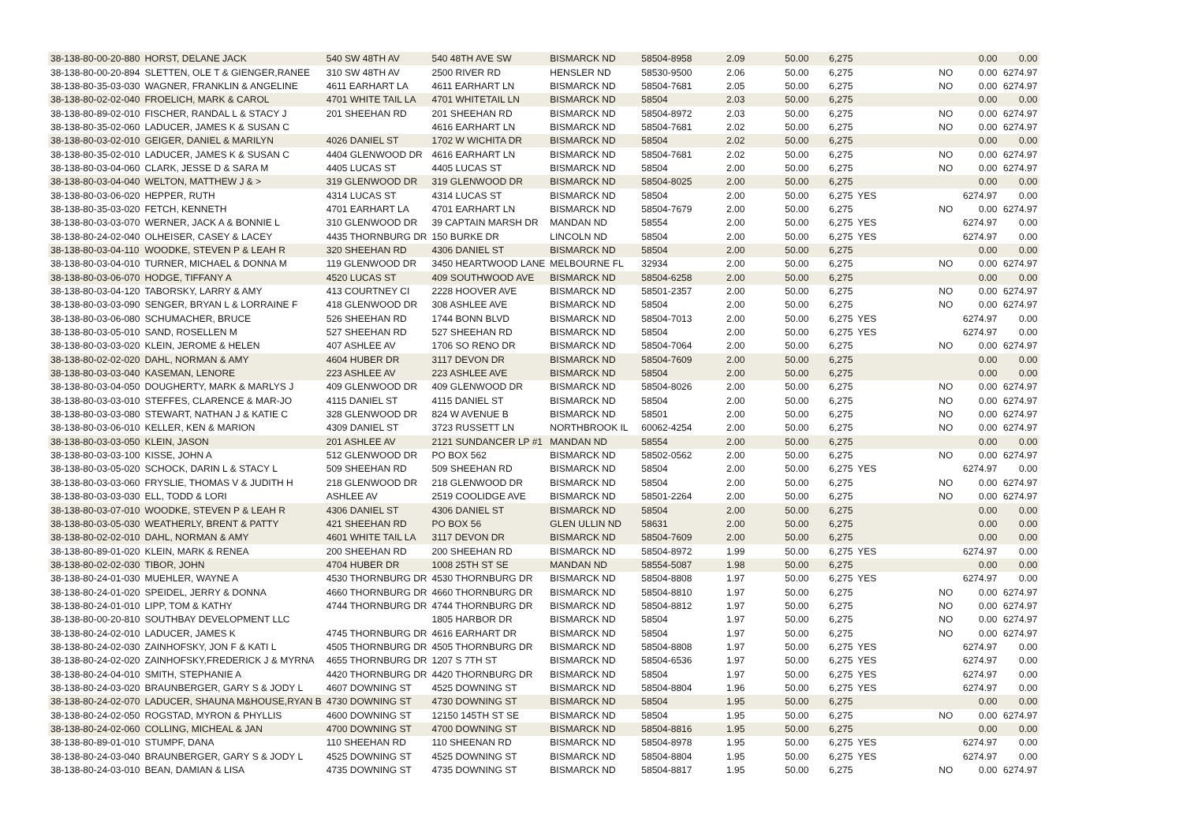| 38-138-80-00-20-880 | HORST, DELANE JACK | 540 SW 48TH AV | 540 48TH AVE SW | BISMARCK ND | 58504-8958 | 2.09 | 50.00 | 6,275 | | | 0.00 | 0.00 |
| 38-138-80-00-20-894 | SLETTEN, OLE T & GIENGER,RANEE | 310 SW 48TH AV | 2500 RIVER RD | HENSLER ND | 58530-9500 | 2.06 | 50.00 | 6,275 | | NO | 0.00 | 6274.97 |
| 38-138-80-35-03-030 | WAGNER, FRANKLIN & ANGELINE | 4611 EARHART LA | 4611 EARHART LN | BISMARCK ND | 58504-7681 | 2.05 | 50.00 | 6,275 | | NO | 0.00 | 6274.97 |
| 38-138-80-02-02-040 | FROELICH, MARK & CAROL | 4701 WHITE TAIL LA | 4701 WHITETAIL LN | BISMARCK ND | 58504 | 2.03 | 50.00 | 6,275 | | | 0.00 | 0.00 |
| 38-138-80-89-02-010 | FISCHER, RANDAL L & STACY J | 201 SHEEHAN RD | 201 SHEEHAN RD | BISMARCK ND | 58504-8972 | 2.03 | 50.00 | 6,275 | | NO | 0.00 | 6274.97 |
| 38-138-80-35-02-060 | LADUCER, JAMES K & SUSAN C | | 4616 EARHART LN | BISMARCK ND | 58504-7681 | 2.02 | 50.00 | 6,275 | | NO | 0.00 | 6274.97 |
| 38-138-80-03-02-010 | GEIGER, DANIEL & MARILYN | 4026 DANIEL ST | 1702 W WICHITA DR | BISMARCK ND | 58504 | 2.02 | 50.00 | 6,275 | | | 0.00 | 0.00 |
| 38-138-80-35-02-010 | LADUCER, JAMES K & SUSAN C | 4404 GLENWOOD DR | 4616 EARHART LN | BISMARCK ND | 58504-7681 | 2.02 | 50.00 | 6,275 | | NO | 0.00 | 6274.97 |
| 38-138-80-03-04-060 | CLARK, JESSE D & SARA M | 4405 LUCAS ST | 4405 LUCAS ST | BISMARCK ND | 58504 | 2.00 | 50.00 | 6,275 | | NO | 0.00 | 6274.97 |
| 38-138-80-03-04-040 | WELTON, MATTHEW J & > | 319 GLENWOOD DR | 319 GLENWOOD DR | BISMARCK ND | 58504-8025 | 2.00 | 50.00 | 6,275 | | | 0.00 | 0.00 |
| 38-138-80-03-06-020 | HEPPER, RUTH | 4314 LUCAS ST | 4314 LUCAS ST | BISMARCK ND | 58504 | 2.00 | 50.00 | 6,275 | YES | | 6274.97 | 0.00 |
| 38-138-80-35-03-020 | FETCH, KENNETH | 4701 EARHART LA | 4701 EARHART LN | BISMARCK ND | 58504-7679 | 2.00 | 50.00 | 6,275 | | NO | 0.00 | 6274.97 |
| 38-138-80-03-03-070 | WERNER, JACK A & BONNIE L | 310 GLENWOOD DR | 39 CAPTAIN MARSH DR | MANDAN ND | 58554 | 2.00 | 50.00 | 6,275 | YES | | 6274.97 | 0.00 |
| 38-138-80-24-02-040 | OLHEISER, CASEY & LACEY | 4435 THORNBURG DR | 150 BURKE DR | LINCOLN ND | 58504 | 2.00 | 50.00 | 6,275 | YES | | 6274.97 | 0.00 |
| 38-138-80-03-04-110 | WOODKE, STEVEN P & LEAH R | 320 SHEEHAN RD | 4306 DANIEL ST | BISMARCK ND | 58504 | 2.00 | 50.00 | 6,275 | | | 0.00 | 0.00 |
| 38-138-80-03-04-010 | TURNER, MICHAEL & DONNA M | 119 GLENWOOD DR | 3450 HEARTWOOD LANE | MELBOURNE FL | 32934 | 2.00 | 50.00 | 6,275 | | NO | 0.00 | 6274.97 |
| 38-138-80-03-06-070 | HODGE, TIFFANY A | 4520 LUCAS ST | 409 SOUTHWOOD AVE | BISMARCK ND | 58504-6258 | 2.00 | 50.00 | 6,275 | | | 0.00 | 0.00 |
| 38-138-80-03-04-120 | TABORSKY, LARRY & AMY | 413 COURTNEY CI | 2228 HOOVER AVE | BISMARCK ND | 58501-2357 | 2.00 | 50.00 | 6,275 | | NO | 0.00 | 6274.97 |
| 38-138-80-03-03-090 | SENGER, BRYAN L & LORRAINE F | 418 GLENWOOD DR | 308 ASHLEE AVE | BISMARCK ND | 58504 | 2.00 | 50.00 | 6,275 | | NO | 0.00 | 6274.97 |
| 38-138-80-03-06-080 | SCHUMACHER, BRUCE | 526 SHEEHAN RD | 1744 BONN BLVD | BISMARCK ND | 58504-7013 | 2.00 | 50.00 | 6,275 | YES | | 6274.97 | 0.00 |
| 38-138-80-03-05-010 | SAND, ROSELLEN M | 527 SHEEHAN RD | 527 SHEEHAN RD | BISMARCK ND | 58504 | 2.00 | 50.00 | 6,275 | YES | | 6274.97 | 0.00 |
| 38-138-80-03-03-020 | KLEIN, JEROME & HELEN | 407 ASHLEE AV | 1706 SO RENO DR | BISMARCK ND | 58504-7064 | 2.00 | 50.00 | 6,275 | | NO | 0.00 | 6274.97 |
| 38-138-80-02-02-020 | DAHL, NORMAN & AMY | 4604 HUBER DR | 3117 DEVON DR | BISMARCK ND | 58504-7609 | 2.00 | 50.00 | 6,275 | | | 0.00 | 0.00 |
| 38-138-80-03-03-040 | KASEMAN, LENORE | 223 ASHLEE AV | 223 ASHLEE AVE | BISMARCK ND | 58504 | 2.00 | 50.00 | 6,275 | | | 0.00 | 0.00 |
| 38-138-80-03-04-050 | DOUGHERTY, MARK & MARLYS J | 409 GLENWOOD DR | 409 GLENWOOD DR | BISMARCK ND | 58504-8026 | 2.00 | 50.00 | 6,275 | | NO | 0.00 | 6274.97 |
| 38-138-80-03-03-010 | STEFFES, CLARENCE & MAR-JO | 4115 DANIEL ST | 4115 DANIEL ST | BISMARCK ND | 58504 | 2.00 | 50.00 | 6,275 | | NO | 0.00 | 6274.97 |
| 38-138-80-03-03-080 | STEWART, NATHAN J & KATIE C | 328 GLENWOOD DR | 824 W AVENUE B | BISMARCK ND | 58501 | 2.00 | 50.00 | 6,275 | | NO | 0.00 | 6274.97 |
| 38-138-80-03-06-010 | KELLER, KEN & MARION | 4309 DANIEL ST | 3723 RUSSETT LN | NORTHBROOK IL | 60062-4254 | 2.00 | 50.00 | 6,275 | | NO | 0.00 | 6274.97 |
| 38-138-80-03-03-050 | KLEIN, JASON | 201 ASHLEE AV | 2121 SUNDANCER LP #1 | MANDAN ND | 58554 | 2.00 | 50.00 | 6,275 | | | 0.00 | 0.00 |
| 38-138-80-03-03-100 | KISSE, JOHN A | 512 GLENWOOD DR | PO BOX 562 | BISMARCK ND | 58502-0562 | 2.00 | 50.00 | 6,275 | | NO | 0.00 | 6274.97 |
| 38-138-80-03-05-020 | SCHOCK, DARIN L & STACY L | 509 SHEEHAN RD | 509 SHEEHAN RD | BISMARCK ND | 58504 | 2.00 | 50.00 | 6,275 | YES | | 6274.97 | 0.00 |
| 38-138-80-03-03-060 | FRYSLIE, THOMAS V & JUDITH H | 218 GLENWOOD DR | 218 GLENWOOD DR | BISMARCK ND | 58504 | 2.00 | 50.00 | 6,275 | | NO | 0.00 | 6274.97 |
| 38-138-80-03-03-030 | ELL, TODD & LORI | ASHLEE AV | 2519 COOLIDGE AVE | BISMARCK ND | 58501-2264 | 2.00 | 50.00 | 6,275 | | NO | 0.00 | 6274.97 |
| 38-138-80-03-07-010 | WOODKE, STEVEN P & LEAH R | 4306 DANIEL ST | 4306 DANIEL ST | BISMARCK ND | 58504 | 2.00 | 50.00 | 6,275 | | | 0.00 | 0.00 |
| 38-138-80-03-05-030 | WEATHERLY, BRENT & PATTY | 421 SHEEHAN RD | PO BOX 56 | GLEN ULLIN ND | 58631 | 2.00 | 50.00 | 6,275 | | | 0.00 | 0.00 |
| 38-138-80-02-02-010 | DAHL, NORMAN & AMY | 4601 WHITE TAIL LA | 3117 DEVON DR | BISMARCK ND | 58504-7609 | 2.00 | 50.00 | 6,275 | | | 0.00 | 0.00 |
| 38-138-80-89-01-020 | KLEIN, MARK & RENEA | 200 SHEEHAN RD | 200 SHEEHAN RD | BISMARCK ND | 58504-8972 | 1.99 | 50.00 | 6,275 | YES | | 6274.97 | 0.00 |
| 38-138-80-02-02-030 | TIBOR, JOHN | 4704 HUBER DR | 1008 25TH ST SE | MANDAN ND | 58554-5087 | 1.98 | 50.00 | 6,275 | | | 0.00 | 0.00 |
| 38-138-80-24-01-030 | MUEHLER, WAYNE A | 4530 THORNBURG DR | 4530 THORNBURG DR | BISMARCK ND | 58504-8808 | 1.97 | 50.00 | 6,275 | YES | | 6274.97 | 0.00 |
| 38-138-80-24-01-020 | SPEIDEL, JERRY & DONNA | 4660 THORNBURG DR | 4660 THORNBURG DR | BISMARCK ND | 58504-8810 | 1.97 | 50.00 | 6,275 | | NO | 0.00 | 6274.97 |
| 38-138-80-24-01-010 | LIPP, TOM & KATHY | 4744 THORNBURG DR | 4744 THORNBURG DR | BISMARCK ND | 58504-8812 | 1.97 | 50.00 | 6,275 | | NO | 0.00 | 6274.97 |
| 38-138-80-00-20-810 | SOUTHBAY DEVELOPMENT LLC | | 1805 HARBOR DR | BISMARCK ND | 58504 | 1.97 | 50.00 | 6,275 | | NO | 0.00 | 6274.97 |
| 38-138-80-24-02-010 | LADUCER, JAMES K | 4745 THORNBURG DR | 4616 EARHART DR | BISMARCK ND | 58504 | 1.97 | 50.00 | 6,275 | | NO | 0.00 | 6274.97 |
| 38-138-80-24-02-030 | ZAINHOFSKY, JON F & KATI L | 4505 THORNBURG DR | 4505 THORNBURG DR | BISMARCK ND | 58504-8808 | 1.97 | 50.00 | 6,275 | YES | | 6274.97 | 0.00 |
| 38-138-80-24-02-020 | ZAINHOFSKY,FREDERICK J & MYRNA | 4655 THORNBURG DR | 1207 S 7TH ST | BISMARCK ND | 58504-6536 | 1.97 | 50.00 | 6,275 | YES | | 6274.97 | 0.00 |
| 38-138-80-24-04-010 | SMITH, STEPHANIE A | 4420 THORNBURG DR | 4420 THORNBURG DR | BISMARCK ND | 58504 | 1.97 | 50.00 | 6,275 | YES | | 6274.97 | 0.00 |
| 38-138-80-24-03-020 | BRAUNBERGER, GARY S & JODY L | 4607 DOWNING ST | 4525 DOWNING ST | BISMARCK ND | 58504-8804 | 1.96 | 50.00 | 6,275 | YES | | 6274.97 | 0.00 |
| 38-138-80-24-02-070 | LADUCER, SHAUNA M&HOUSE,RYAN B | 4730 DOWNING ST | 4730 DOWNING ST | BISMARCK ND | 58504 | 1.95 | 50.00 | 6,275 | | | 0.00 | 0.00 |
| 38-138-80-24-02-050 | ROGSTAD, MYRON & PHYLLIS | 4600 DOWNING ST | 12150 145TH ST SE | BISMARCK ND | 58504 | 1.95 | 50.00 | 6,275 | | NO | 0.00 | 6274.97 |
| 38-138-80-24-02-060 | COLLING, MICHEAL & JAN | 4700 DOWNING ST | 4700 DOWNING ST | BISMARCK ND | 58504-8816 | 1.95 | 50.00 | 6,275 | | | 0.00 | 0.00 |
| 38-138-80-89-01-010 | STUMPF, DANA | 110 SHEEHAN RD | 110 SHEENAN RD | BISMARCK ND | 58504-8978 | 1.95 | 50.00 | 6,275 | YES | | 6274.97 | 0.00 |
| 38-138-80-24-03-040 | BRAUNBERGER, GARY S & JODY L | 4525 DOWNING ST | 4525 DOWNING ST | BISMARCK ND | 58504-8804 | 1.95 | 50.00 | 6,275 | YES | | 6274.97 | 0.00 |
| 38-138-80-24-03-010 | BEAN, DAMIAN & LISA | 4735 DOWNING ST | 4735 DOWNING ST | BISMARCK ND | 58504-8817 | 1.95 | 50.00 | 6,275 | | NO | 0.00 | 6274.97 |